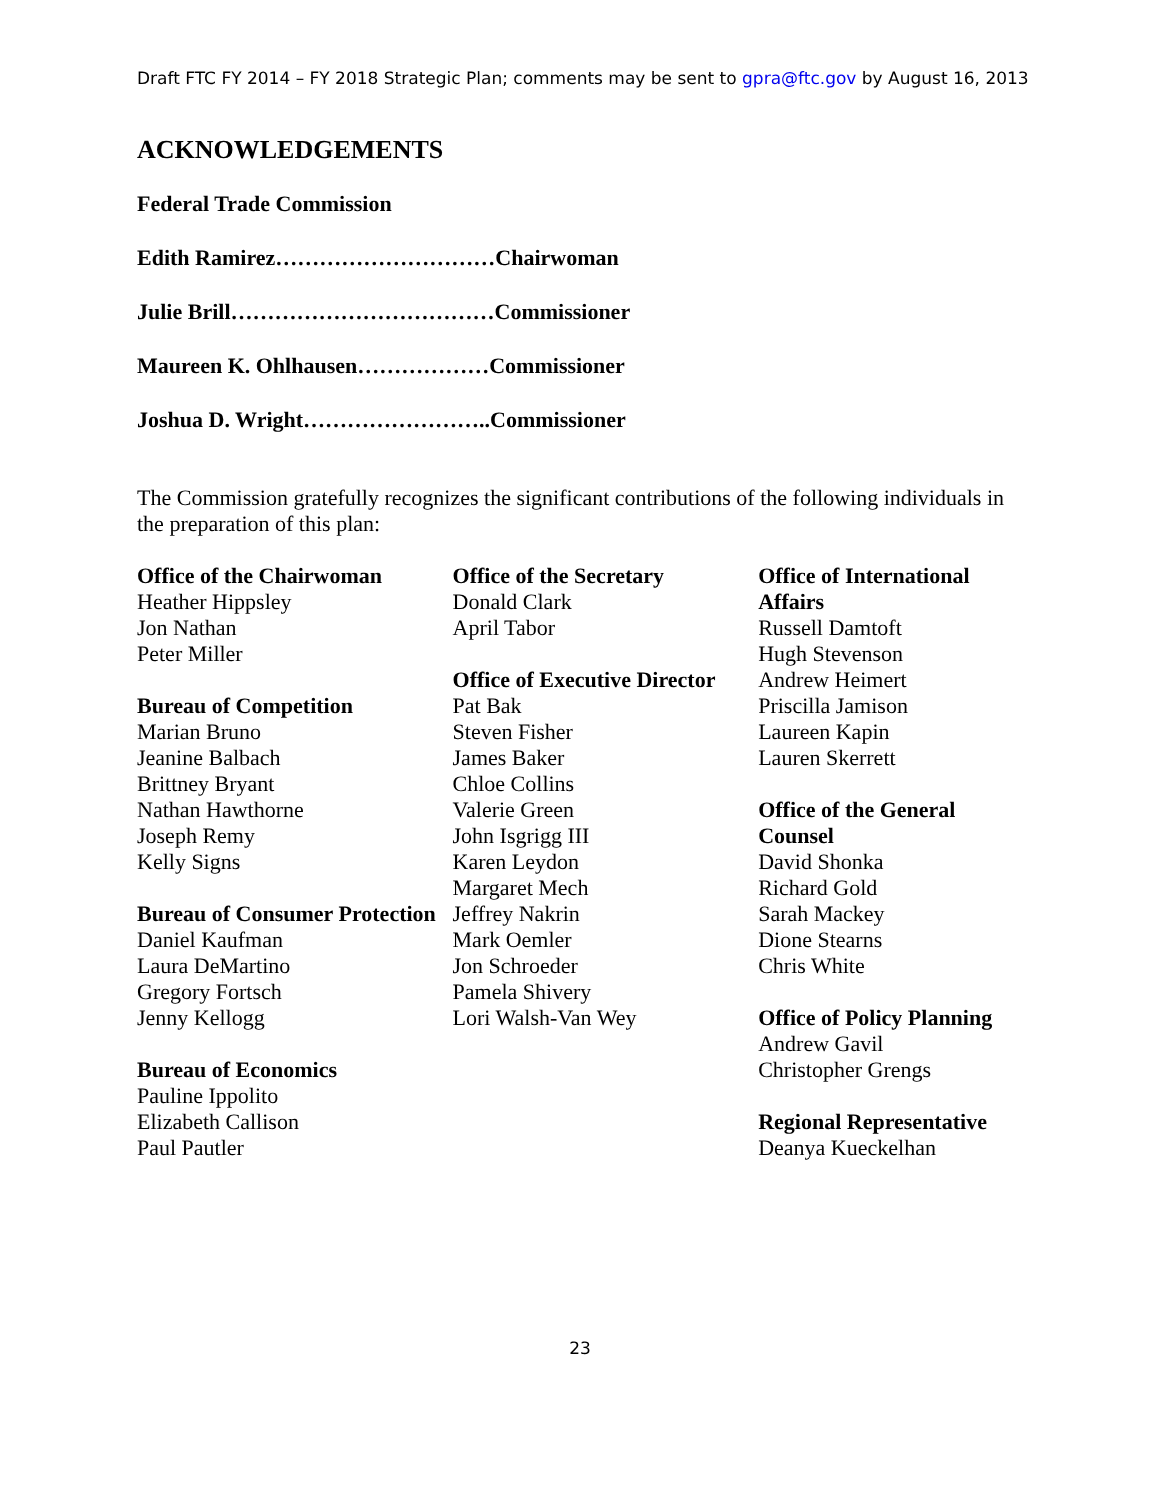Draft FTC FY 2014 – FY 2018 Strategic Plan; comments may be sent to gpra@ftc.gov by August 16, 2013
ACKNOWLEDGEMENTS
Federal Trade Commission
Edith Ramirez…………………………Chairwoman
Julie Brill………………………………Commissioner
Maureen K. Ohlhausen………………Commissioner
Joshua D. Wright……………………..Commissioner
The Commission gratefully recognizes the significant contributions of the following individuals in the preparation of this plan:
Office of the Chairwoman
Heather Hippsley
Jon Nathan
Peter Miller
Bureau of Competition
Marian Bruno
Jeanine Balbach
Brittney Bryant
Nathan Hawthorne
Joseph Remy
Kelly Signs
Bureau of Consumer Protection
Daniel Kaufman
Laura DeMartino
Gregory Fortsch
Jenny Kellogg
Bureau of Economics
Pauline Ippolito
Elizabeth Callison
Paul Pautler
Office of the Secretary
Donald Clark
April Tabor
Office of Executive Director
Pat Bak
Steven Fisher
James Baker
Chloe Collins
Valerie Green
John Isgrigg III
Karen Leydon
Margaret Mech
Jeffrey Nakrin
Mark Oemler
Jon Schroeder
Pamela Shivery
Lori Walsh-Van Wey
Office of International Affairs
Russell Damtoft
Hugh Stevenson
Andrew Heimert
Priscilla Jamison
Laureen Kapin
Lauren Skerrett
Office of the General Counsel
David Shonka
Richard Gold
Sarah Mackey
Dione Stearns
Chris White
Office of Policy Planning
Andrew Gavil
Christopher Grengs
Regional Representative
Deanya Kueckelhan
23